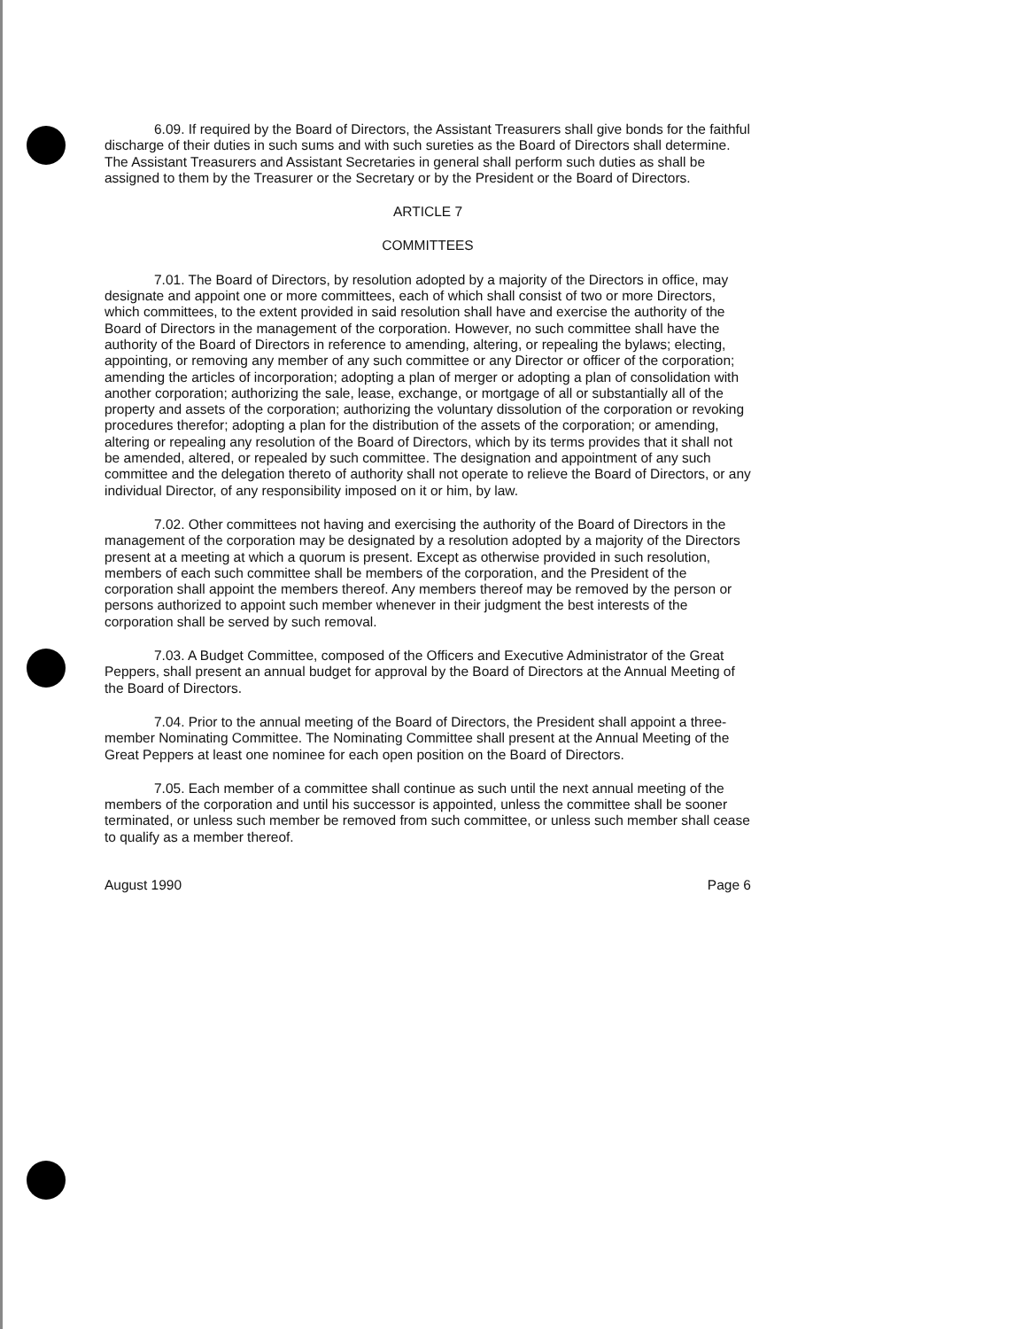6.09. If required by the Board of Directors, the Assistant Treasurers shall give bonds for the faithful discharge of their duties in such sums and with such sureties as the Board of Directors shall determine. The Assistant Treasurers and Assistant Secretaries in general shall perform such duties as shall be assigned to them by the Treasurer or the Secretary or by the President or the Board of Directors.
ARTICLE 7
COMMITTEES
7.01. The Board of Directors, by resolution adopted by a majority of the Directors in office, may designate and appoint one or more committees, each of which shall consist of two or more Directors, which committees, to the extent provided in said resolution shall have and exercise the authority of the Board of Directors in the management of the corporation. However, no such committee shall have the authority of the Board of Directors in reference to amending, altering, or repealing the bylaws; electing, appointing, or removing any member of any such committee or any Director or officer of the corporation; amending the articles of incorporation; adopting a plan of merger or adopting a plan of consolidation with another corporation; authorizing the sale, lease, exchange, or mortgage of all or substantially all of the property and assets of the corporation; authorizing the voluntary dissolution of the corporation or revoking procedures therefor; adopting a plan for the distribution of the assets of the corporation; or amending, altering or repealing any resolution of the Board of Directors, which by its terms provides that it shall not be amended, altered, or repealed by such committee. The designation and appointment of any such committee and the delegation thereto of authority shall not operate to relieve the Board of Directors, or any individual Director, of any responsibility imposed on it or him, by law.
7.02. Other committees not having and exercising the authority of the Board of Directors in the management of the corporation may be designated by a resolution adopted by a majority of the Directors present at a meeting at which a quorum is present. Except as otherwise provided in such resolution, members of each such committee shall be members of the corporation, and the President of the corporation shall appoint the members thereof. Any members thereof may be removed by the person or persons authorized to appoint such member whenever in their judgment the best interests of the corporation shall be served by such removal.
7.03. A Budget Committee, composed of the Officers and Executive Administrator of the Great Peppers, shall present an annual budget for approval by the Board of Directors at the Annual Meeting of the Board of Directors.
7.04. Prior to the annual meeting of the Board of Directors, the President shall appoint a three-member Nominating Committee. The Nominating Committee shall present at the Annual Meeting of the Great Peppers at least one nominee for each open position on the Board of Directors.
7.05. Each member of a committee shall continue as such until the next annual meeting of the members of the corporation and until his successor is appointed, unless the committee shall be sooner terminated, or unless such member be removed from such committee, or unless such member shall cease to qualify as a member thereof.
August 1990 Page 6